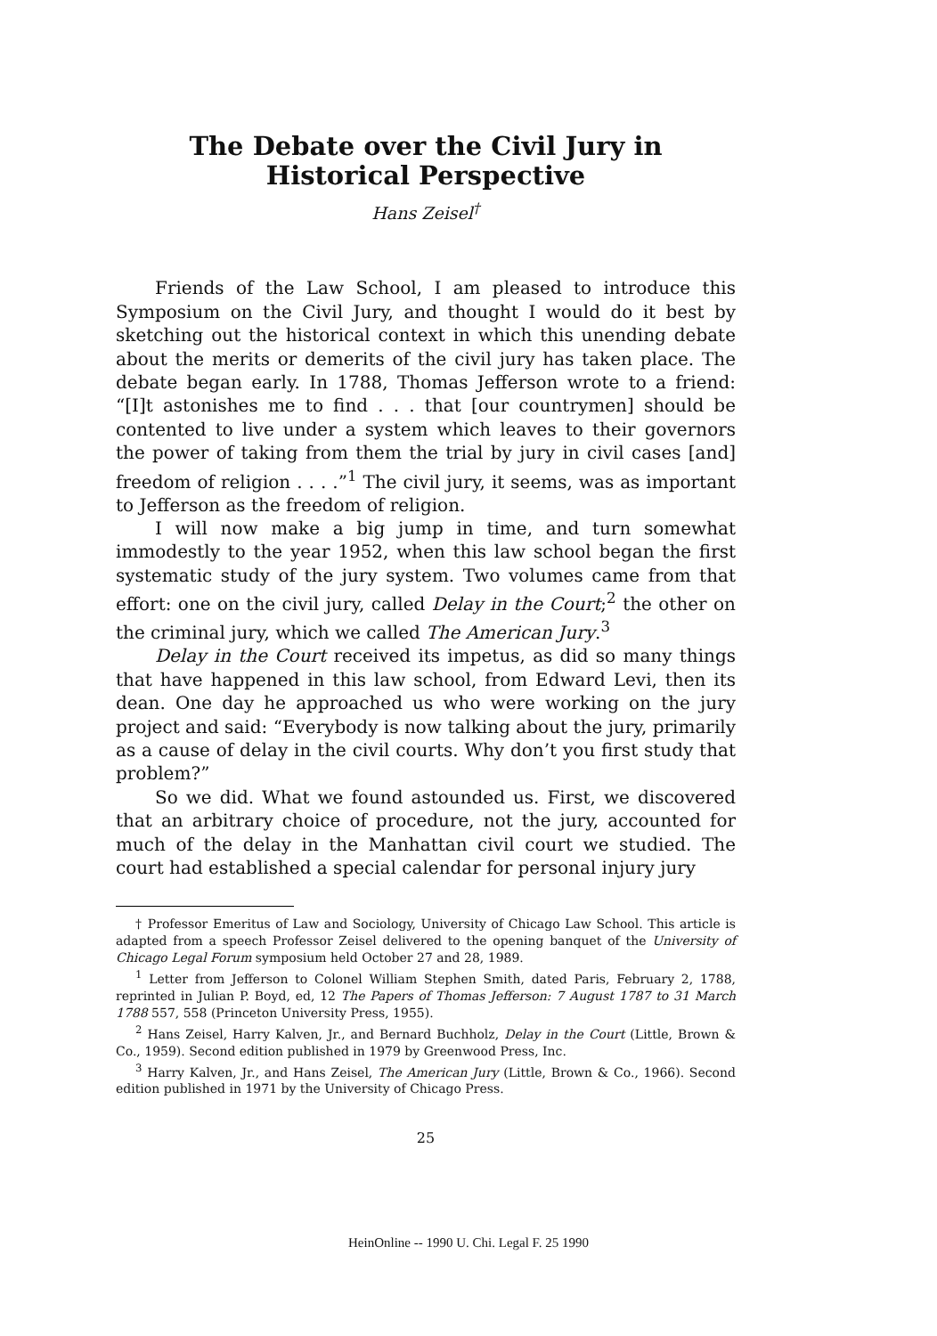The Debate over the Civil Jury in
Historical Perspective
Hans Zeisel<sup>†</sup>
Friends of the Law School, I am pleased to introduce this Symposium on the Civil Jury, and thought I would do it best by sketching out the historical context in which this unending debate about the merits or demerits of the civil jury has taken place. The debate began early. In 1788, Thomas Jefferson wrote to a friend: “[I]t astonishes me to find . . . that [our countrymen] should be contented to live under a system which leaves to their governors the power of taking from them the trial by jury in civil cases [and] freedom of religion . . . .”<sup>1</sup> The civil jury, it seems, was as important to Jefferson as the freedom of religion.
I will now make a big jump in time, and turn somewhat immodestly to the year 1952, when this law school began the first systematic study of the jury system. Two volumes came from that effort: one on the civil jury, called Delay in the Court;<sup>2</sup> the other on the criminal jury, which we called The American Jury.<sup>3</sup>
Delay in the Court received its impetus, as did so many things that have happened in this law school, from Edward Levi, then its dean. One day he approached us who were working on the jury project and said: “Everybody is now talking about the jury, primarily as a cause of delay in the civil courts. Why don’t you first study that problem?”
So we did. What we found astounded us. First, we discovered that an arbitrary choice of procedure, not the jury, accounted for much of the delay in the Manhattan civil court we studied. The court had established a special calendar for personal injury jury
† Professor Emeritus of Law and Sociology, University of Chicago Law School. This article is adapted from a speech Professor Zeisel delivered to the opening banquet of the University of Chicago Legal Forum symposium held October 27 and 28, 1989.
<sup>1</sup> Letter from Jefferson to Colonel William Stephen Smith, dated Paris, February 2, 1788, reprinted in Julian P. Boyd, ed, 12 The Papers of Thomas Jefferson: 7 August 1787 to 31 March 1788 557, 558 (Princeton University Press, 1955).
<sup>2</sup> Hans Zeisel, Harry Kalven, Jr., and Bernard Buchholz, Delay in the Court (Little, Brown & Co., 1959). Second edition published in 1979 by Greenwood Press, Inc.
<sup>3</sup> Harry Kalven, Jr., and Hans Zeisel, The American Jury (Little, Brown & Co., 1966). Second edition published in 1971 by the University of Chicago Press.
25
HeinOnline -- 1990 U. Chi. Legal F. 25 1990